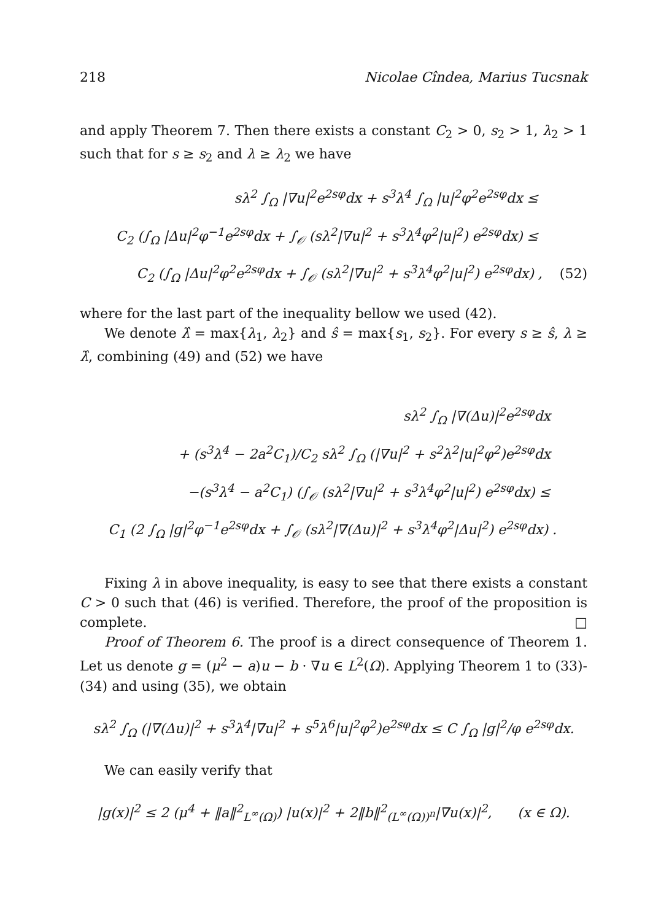218 Nicolae Cîndea, Marius Tucsnak
and apply Theorem 7. Then there exists a constant C<sub>2</sub> > 0, s<sub>2</sub> > 1, λ<sub>2</sub> > 1 such that for s ≥ s<sub>2</sub> and λ ≥ λ<sub>2</sub> we have
sλ<sup>2</sup> ∫<sub>Ω</sub> |∇u|<sup>2</sup>e<sup>2sφ</sup>dx + s<sup>3</sup>λ<sup>4</sup> ∫<sub>Ω</sub> |u|<sup>2</sup>φ<sup>2</sup>e<sup>2sφ</sup>dx ≤
C<sub>2</sub> (∫<sub>Ω</sub> |Δu|<sup>2</sup>φ<sup>−1</sup>e<sup>2sφ</sup>dx + ∫<sub>𝒪</sub> (sλ<sup>2</sup>|∇u|<sup>2</sup> + s<sup>3</sup>λ<sup>4</sup>φ<sup>2</sup>|u|<sup>2</sup>) e<sup>2sφ</sup>dx) ≤
C<sub>2</sub> (∫<sub>Ω</sub> |Δu|<sup>2</sup>φ<sup>2</sup>e<sup>2sφ</sup>dx + ∫<sub>𝒪</sub> (sλ<sup>2</sup>|∇u|<sup>2</sup> + s<sup>3</sup>λ<sup>4</sup>φ<sup>2</sup>|u|<sup>2</sup>) e<sup>2sφ</sup>dx) , (52)
where for the last part of the inequality bellow we used (42).
We denote λ̂ = max{λ<sub>1</sub>, λ<sub>2</sub>} and ŝ = max{s<sub>1</sub>, s<sub>2</sub>}. For every s ≥ ŝ, λ ≥ λ̂, combining (49) and (52) we have
sλ<sup>2</sup> ∫<sub>Ω</sub> |∇(Δu)|<sup>2</sup>e<sup>2sφ</sup>dx
+ (s<sup>3</sup>λ<sup>4</sup> − 2a<sup>2</sup>C<sub>1</sub>)/C<sub>2</sub> sλ<sup>2</sup> ∫<sub>Ω</sub> (|∇u|<sup>2</sup> + s<sup>2</sup>λ<sup>2</sup>|u|<sup>2</sup>φ<sup>2</sup>)e<sup>2sφ</sup>dx
−(s<sup>3</sup>λ<sup>4</sup> − a<sup>2</sup>C<sub>1</sub>) (∫<sub>𝒪</sub> (sλ<sup>2</sup>|∇u|<sup>2</sup> + s<sup>3</sup>λ<sup>4</sup>φ<sup>2</sup>|u|<sup>2</sup>) e<sup>2sφ</sup>dx) ≤
C<sub>1</sub> (2 ∫<sub>Ω</sub> |g|<sup>2</sup>φ<sup>−1</sup>e<sup>2sφ</sup>dx + ∫<sub>𝒪</sub> (sλ<sup>2</sup>|∇(Δu)|<sup>2</sup> + s<sup>3</sup>λ<sup>4</sup>φ<sup>2</sup>|Δu|<sup>2</sup>) e<sup>2sφ</sup>dx) .
Fixing λ in above inequality, is easy to see that there exists a constant C > 0 such that (46) is verified. Therefore, the proof of the proposition is complete. □
Proof of Theorem 6. The proof is a direct consequence of Theorem 1. Let us denote g = (μ<sup>2</sup> − a)u − b · ∇u ∈ L<sup>2</sup>(Ω). Applying Theorem 1 to (33)-(34) and using (35), we obtain
sλ<sup>2</sup> ∫<sub>Ω</sub> (|∇(Δu)|<sup>2</sup> + s<sup>3</sup>λ<sup>4</sup>|∇u|<sup>2</sup> + s<sup>5</sup>λ<sup>6</sup>|u|<sup>2</sup>φ<sup>2</sup>)e<sup>2sφ</sup>dx ≤ C ∫<sub>Ω</sub> |g|<sup>2</sup>/φ e<sup>2sφ</sup>dx.
We can easily verify that
|g(x)|<sup>2</sup> ≤ 2 (μ<sup>4</sup> + ‖a‖<sup>2</sup><sub>L<sup>∞</sup>(Ω)</sub>) |u(x)|<sup>2</sup> + 2‖b‖<sup>2</sup><sub>(L<sup>∞</sup>(Ω))<sup>n</sup></sub>|∇u(x)|<sup>2</sup>, (x ∈ Ω).